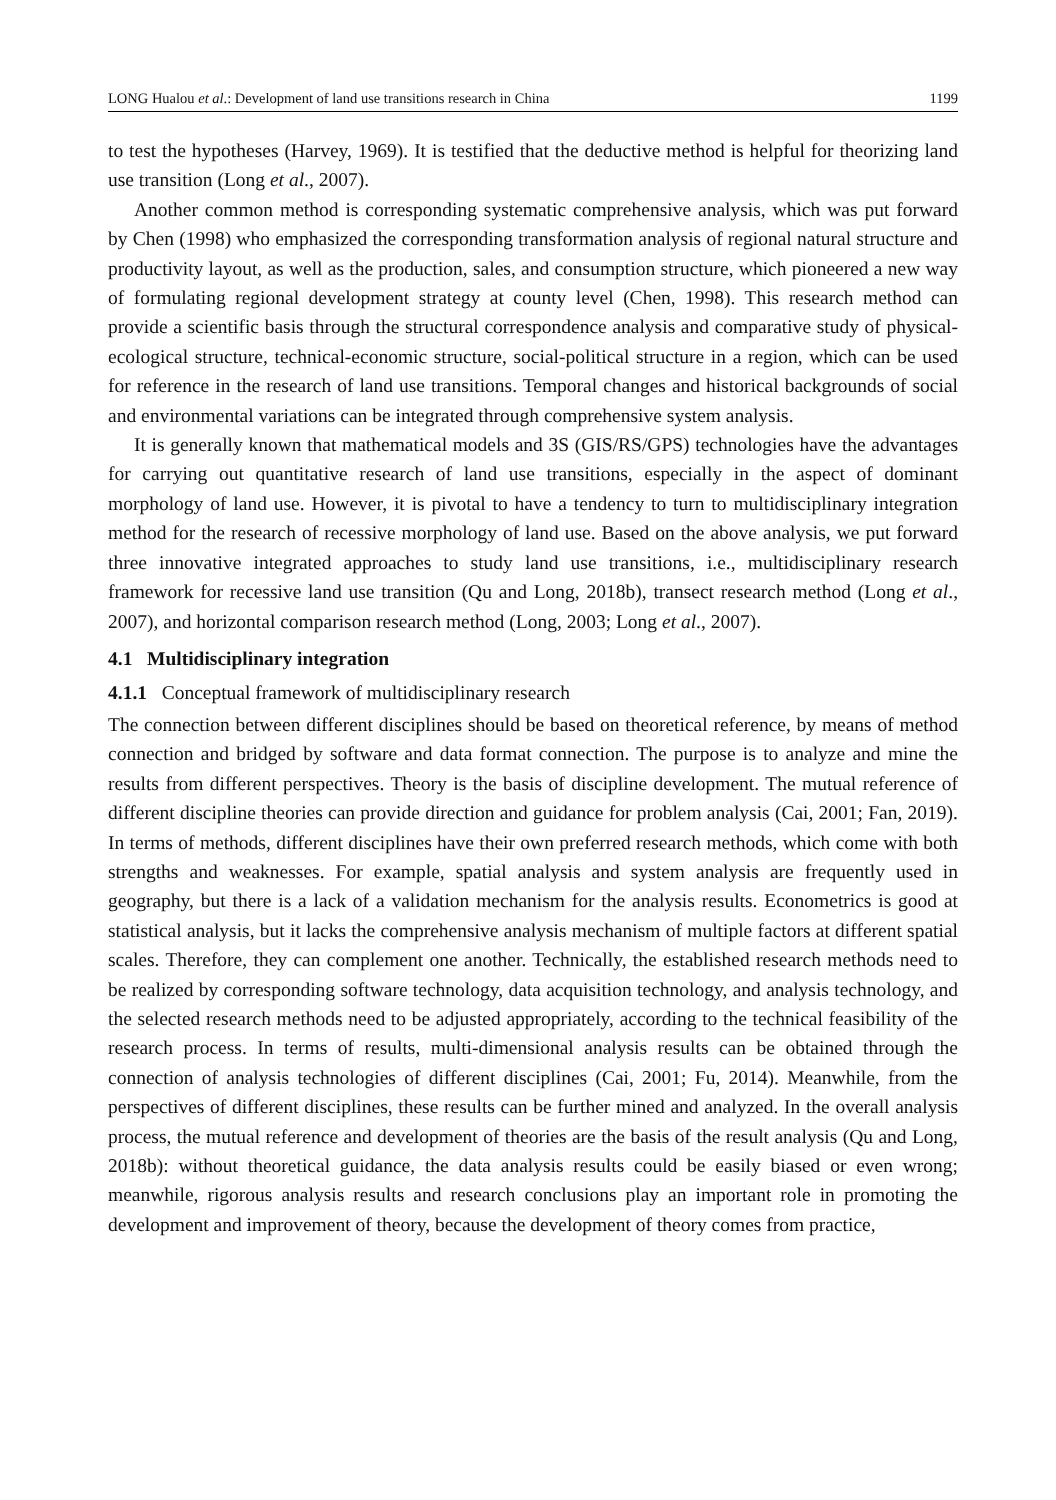LONG Hualou et al.: Development of land use transitions research in China 1199
to test the hypotheses (Harvey, 1969). It is testified that the deductive method is helpful for theorizing land use transition (Long et al., 2007).
Another common method is corresponding systematic comprehensive analysis, which was put forward by Chen (1998) who emphasized the corresponding transformation analysis of regional natural structure and productivity layout, as well as the production, sales, and consumption structure, which pioneered a new way of formulating regional development strategy at county level (Chen, 1998). This research method can provide a scientific basis through the structural correspondence analysis and comparative study of physical-ecological structure, technical-economic structure, social-political structure in a region, which can be used for reference in the research of land use transitions. Temporal changes and historical backgrounds of social and environmental variations can be integrated through comprehensive system analysis.
It is generally known that mathematical models and 3S (GIS/RS/GPS) technologies have the advantages for carrying out quantitative research of land use transitions, especially in the aspect of dominant morphology of land use. However, it is pivotal to have a tendency to turn to multidisciplinary integration method for the research of recessive morphology of land use. Based on the above analysis, we put forward three innovative integrated approaches to study land use transitions, i.e., multidisciplinary research framework for recessive land use transition (Qu and Long, 2018b), transect research method (Long et al., 2007), and horizontal comparison research method (Long, 2003; Long et al., 2007).
4.1 Multidisciplinary integration
4.1.1 Conceptual framework of multidisciplinary research
The connection between different disciplines should be based on theoretical reference, by means of method connection and bridged by software and data format connection. The purpose is to analyze and mine the results from different perspectives. Theory is the basis of discipline development. The mutual reference of different discipline theories can provide direction and guidance for problem analysis (Cai, 2001; Fan, 2019). In terms of methods, different disciplines have their own preferred research methods, which come with both strengths and weaknesses. For example, spatial analysis and system analysis are frequently used in geography, but there is a lack of a validation mechanism for the analysis results. Econometrics is good at statistical analysis, but it lacks the comprehensive analysis mechanism of multiple factors at different spatial scales. Therefore, they can complement one another. Technically, the established research methods need to be realized by corresponding software technology, data acquisition technology, and analysis technology, and the selected research methods need to be adjusted appropriately, according to the technical feasibility of the research process. In terms of results, multi-dimensional analysis results can be obtained through the connection of analysis technologies of different disciplines (Cai, 2001; Fu, 2014). Meanwhile, from the perspectives of different disciplines, these results can be further mined and analyzed. In the overall analysis process, the mutual reference and development of theories are the basis of the result analysis (Qu and Long, 2018b): without theoretical guidance, the data analysis results could be easily biased or even wrong; meanwhile, rigorous analysis results and research conclusions play an important role in promoting the development and improvement of theory, because the development of theory comes from practice,